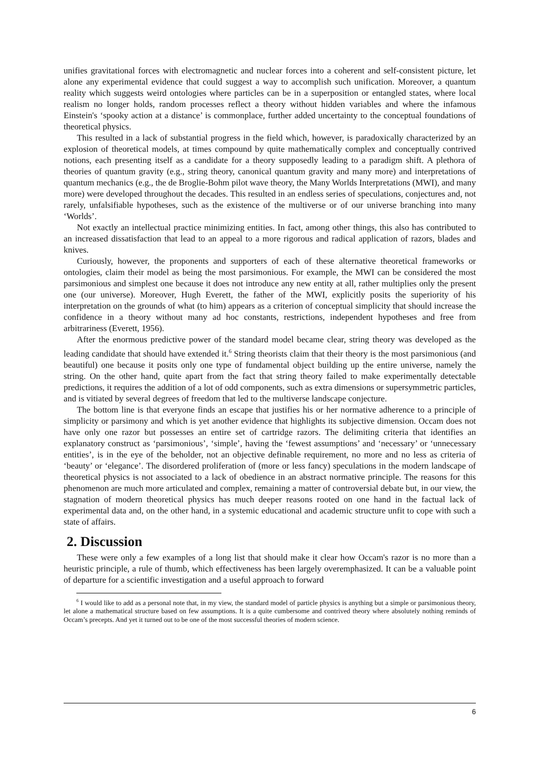unifies gravitational forces with electromagnetic and nuclear forces into a coherent and self-consistent picture, let alone any experimental evidence that could suggest a way to accomplish such unification. Moreover, a quantum reality which suggests weird ontologies where particles can be in a superposition or entangled states, where local realism no longer holds, random processes reflect a theory without hidden variables and where the infamous Einstein's ‘spooky action at a distance’ is commonplace, further added uncertainty to the conceptual foundations of theoretical physics.
This resulted in a lack of substantial progress in the field which, however, is paradoxically characterized by an explosion of theoretical models, at times compound by quite mathematically complex and conceptually contrived notions, each presenting itself as a candidate for a theory supposedly leading to a paradigm shift. A plethora of theories of quantum gravity (e.g., string theory, canonical quantum gravity and many more) and interpretations of quantum mechanics (e.g., the de Broglie-Bohm pilot wave theory, the Many Worlds Interpretations (MWI), and many more) were developed throughout the decades. This resulted in an endless series of speculations, conjectures and, not rarely, unfalsifiable hypotheses, such as the existence of the multiverse or of our universe branching into many ‘Worlds’.
Not exactly an intellectual practice minimizing entities. In fact, among other things, this also has contributed to an increased dissatisfaction that lead to an appeal to a more rigorous and radical application of razors, blades and knives.
Curiously, however, the proponents and supporters of each of these alternative theoretical frameworks or ontologies, claim their model as being the most parsimonious. For example, the MWI can be considered the most parsimonious and simplest one because it does not introduce any new entity at all, rather multiplies only the present one (our universe). Moreover, Hugh Everett, the father of the MWI, explicitly posits the superiority of his interpretation on the grounds of what (to him) appears as a criterion of conceptual simplicity that should increase the confidence in a theory without many ad hoc constants, restrictions, independent hypotheses and free from arbitrariness (Everett, 1956).
After the enormous predictive power of the standard model became clear, string theory was developed as the leading candidate that should have extended it.<sup>6</sup> String theorists claim that their theory is the most parsimonious (and beautiful) one because it posits only one type of fundamental object building up the entire universe, namely the string. On the other hand, quite apart from the fact that string theory failed to make experimentally detectable predictions, it requires the addition of a lot of odd components, such as extra dimensions or supersymmetric particles, and is vitiated by several degrees of freedom that led to the multiverse landscape conjecture.
The bottom line is that everyone finds an escape that justifies his or her normative adherence to a principle of simplicity or parsimony and which is yet another evidence that highlights its subjective dimension. Occam does not have only one razor but possesses an entire set of cartridge razors. The delimiting criteria that identifies an explanatory construct as ‘parsimonious’, ‘simple’, having the ‘fewest assumptions’ and ‘necessary’ or ‘unnecessary entities’, is in the eye of the beholder, not an objective definable requirement, no more and no less as criteria of ‘beauty’ or ‘elegance’. The disordered proliferation of (more or less fancy) speculations in the modern landscape of theoretical physics is not associated to a lack of obedience in an abstract normative principle. The reasons for this phenomenon are much more articulated and complex, remaining a matter of controversial debate but, in our view, the stagnation of modern theoretical physics has much deeper reasons rooted on one hand in the factual lack of experimental data and, on the other hand, in a systemic educational and academic structure unfit to cope with such a state of affairs.
2. Discussion
These were only a few examples of a long list that should make it clear how Occam's razor is no more than a heuristic principle, a rule of thumb, which effectiveness has been largely overemphasized. It can be a valuable point of departure for a scientific investigation and a useful approach to forward
<sup>6</sup> I would like to add as a personal note that, in my view, the standard model of particle physics is anything but a simple or parsimonious theory, let alone a mathematical structure based on few assumptions. It is a quite cumbersome and contrived theory where absolutely nothing reminds of Occam’s precepts. And yet it turned out to be one of the most successful theories of modern science.
6